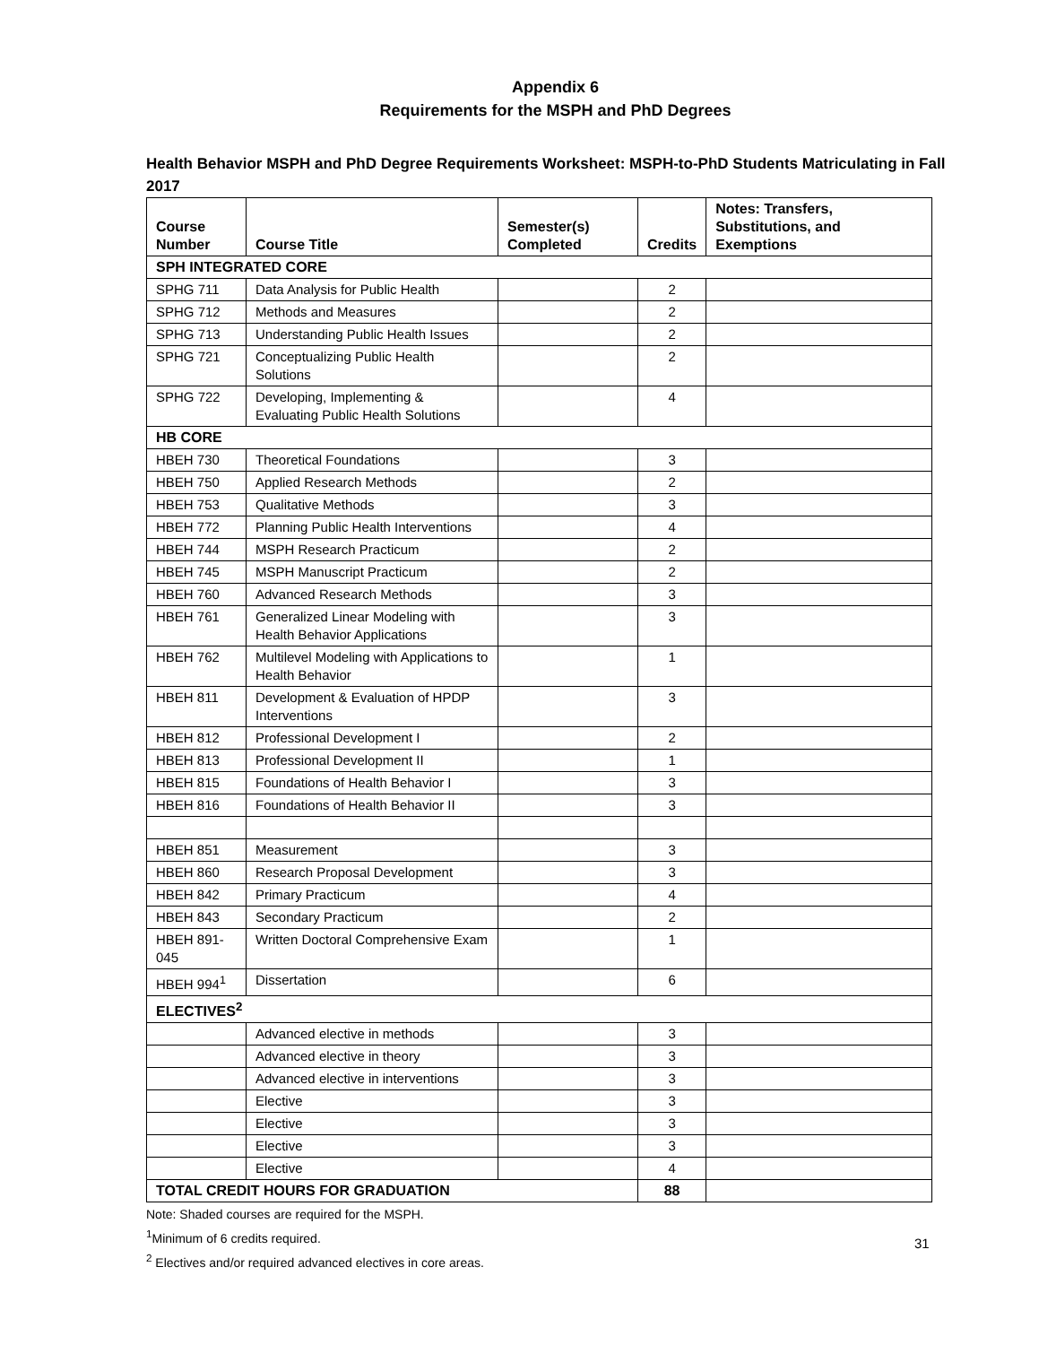Appendix 6
Requirements for the MSPH and PhD Degrees
Health Behavior MSPH and PhD Degree Requirements Worksheet: MSPH-to-PhD Students Matriculating in Fall 2017
| Course Number | Course Title | Semester(s) Completed | Credits | Notes: Transfers, Substitutions, and Exemptions |
| --- | --- | --- | --- | --- |
| SPH INTEGRATED CORE | | | | |
| SPHG 711 | Data Analysis for Public Health | | 2 | |
| SPHG 712 | Methods and Measures | | 2 | |
| SPHG 713 | Understanding Public Health Issues | | 2 | |
| SPHG 721 | Conceptualizing Public Health Solutions | | 2 | |
| SPHG 722 | Developing, Implementing & Evaluating Public Health Solutions | | 4 | |
| HB CORE | | | | |
| HBEH 730 | Theoretical Foundations | | 3 | |
| HBEH 750 | Applied Research Methods | | 2 | |
| HBEH 753 | Qualitative Methods | | 3 | |
| HBEH 772 | Planning Public Health Interventions | | 4 | |
| HBEH 744 | MSPH Research Practicum | | 2 | |
| HBEH 745 | MSPH Manuscript Practicum | | 2 | |
| HBEH 760 | Advanced Research Methods | | 3 | |
| HBEH 761 | Generalized Linear Modeling with Health Behavior Applications | | 3 | |
| HBEH 762 | Multilevel Modeling with Applications to Health Behavior | | 1 | |
| HBEH 811 | Development & Evaluation of HPDP Interventions | | 3 | |
| HBEH 812 | Professional Development I | | 2 | |
| HBEH 813 | Professional Development II | | 1 | |
| HBEH 815 | Foundations of Health Behavior I | | 3 | |
| HBEH 816 | Foundations of Health Behavior II | | 3 | |
| HBEH 851 | Measurement | | 3 | |
| HBEH 860 | Research Proposal Development | | 3 | |
| HBEH 842 | Primary Practicum | | 4 | |
| HBEH 843 | Secondary Practicum | | 2 | |
| HBEH 891-045 | Written Doctoral Comprehensive Exam | | 1 | |
| HBEH 994<sup>1</sup> | Dissertation | | 6 | |
| ELECTIVES<sup>2</sup> | | | | |
| | Advanced elective in methods | | 3 | |
| | Advanced elective in theory | | 3 | |
| | Advanced elective in interventions | | 3 | |
| | Elective | | 3 | |
| | Elective | | 3 | |
| | Elective | | 3 | |
| | Elective | | 4 | |
| TOTAL CREDIT HOURS FOR GRADUATION | | | 88 | |
Note: Shaded courses are required for the MSPH.
<sup>1</sup> Minimum of 6 credits required.
<sup>2</sup> Electives and/or required advanced electives in core areas.
31